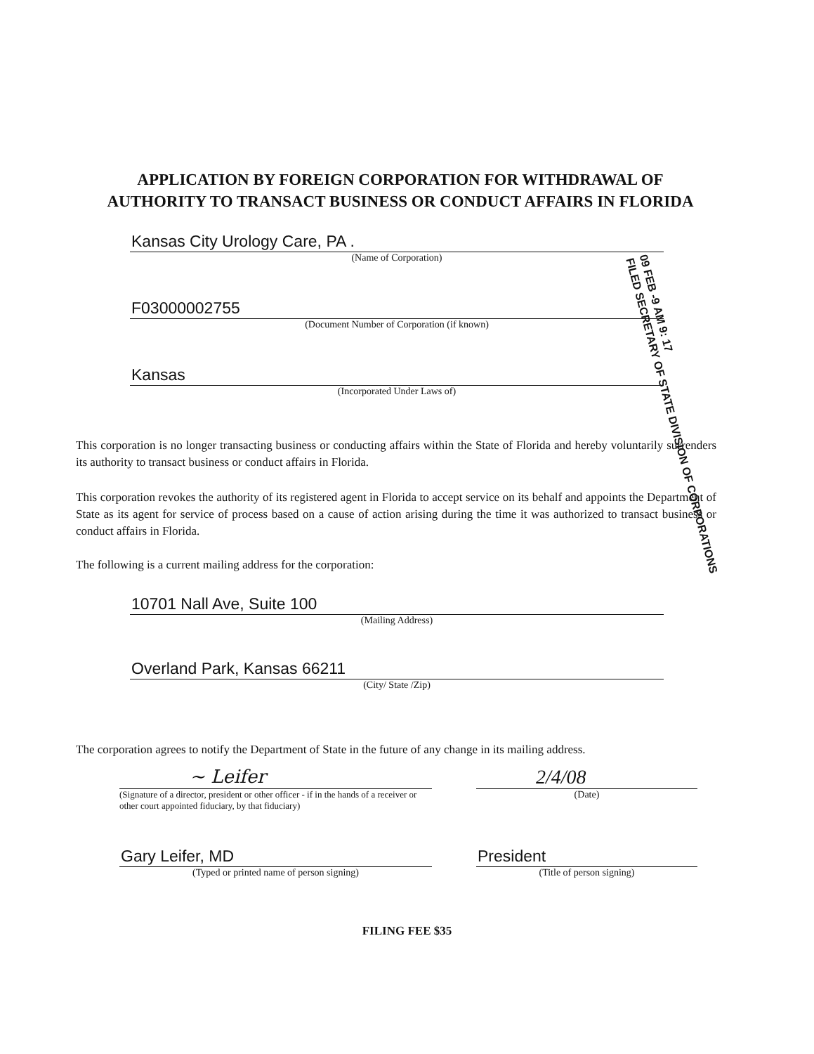APPLICATION BY FOREIGN CORPORATION FOR WITHDRAWAL OF
AUTHORITY TO TRANSACT BUSINESS OR CONDUCT AFFAIRS IN FLORIDA
Kansas City Urology Care, PA .
(Name of Corporation)
F03000002755
(Document Number of Corporation (if known)
Kansas
(Incorporated Under Laws of)
09 FEB -9 AM 9: 17
FILED SECRETARY OF STATE DIVISION OF CORPORATIONS
This corporation is no longer transacting business or conducting affairs within the State of Florida and hereby voluntarily surrenders its authority to transact business or conduct affairs in Florida.
This corporation revokes the authority of its registered agent in Florida to accept service on its behalf and appoints the Department of State as its agent for service of process based on a cause of action arising during the time it was authorized to transact business or conduct affairs in Florida.
The following is a current mailing address for the corporation:
10701 Nall Ave, Suite 100
(Mailing Address)
Overland Park, Kansas 66211
(City/ State /Zip)
The corporation agrees to notify the Department of State in the future of any change in its mailing address.
~ Leifer
(Signature of a director, president or other officer - if in the hands of a receiver or other court appointed fiduciary, by that fiduciary)
2/4/08
(Date)
Gary Leifer, MD
(Typed or printed name of person signing)
President
(Title of person signing)
FILING FEE $35